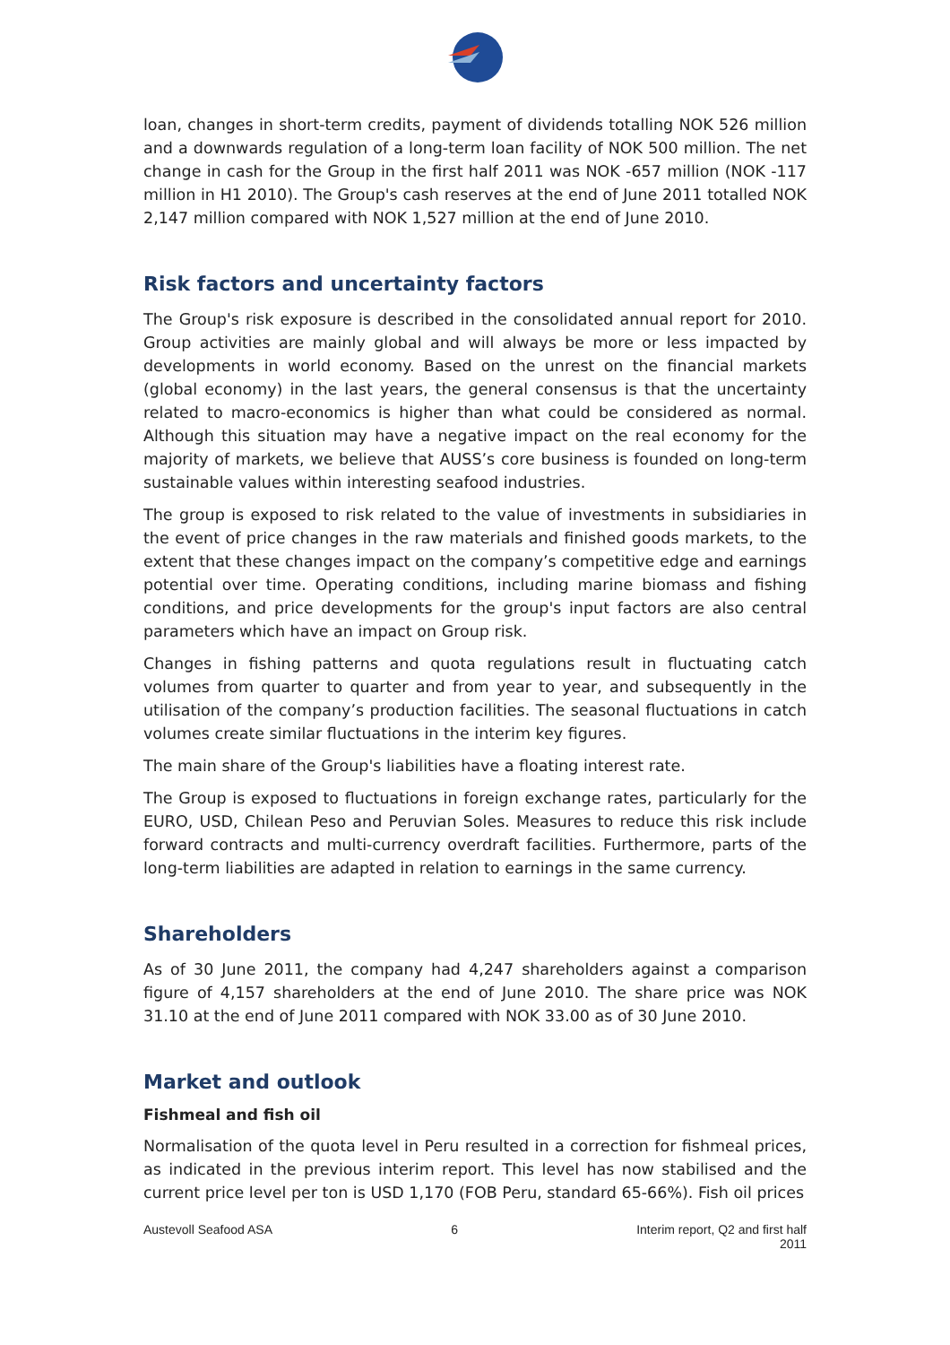loan, changes in short-term credits, payment of dividends totalling NOK 526 million and a downwards regulation of a long-term loan facility of NOK 500 million. The net change in cash for the Group in the first half 2011 was NOK -657 million (NOK -117 million in H1 2010). The Group's cash reserves at the end of June 2011 totalled NOK 2,147 million compared with NOK 1,527 million at the end of June 2010.
Risk factors and uncertainty factors
The Group's risk exposure is described in the consolidated annual report for 2010. Group activities are mainly global and will always be more or less impacted by developments in world economy. Based on the unrest on the financial markets (global economy) in the last years, the general consensus is that the uncertainty related to macro-economics is higher than what could be considered as normal. Although this situation may have a negative impact on the real economy for the majority of markets, we believe that AUSS’s core business is founded on long-term sustainable values within interesting seafood industries.
The group is exposed to risk related to the value of investments in subsidiaries in the event of price changes in the raw materials and finished goods markets, to the extent that these changes impact on the company’s competitive edge and earnings potential over time. Operating conditions, including marine biomass and fishing conditions, and price developments for the group's input factors are also central parameters which have an impact on Group risk.
Changes in fishing patterns and quota regulations result in fluctuating catch volumes from quarter to quarter and from year to year, and subsequently in the utilisation of the company’s production facilities. The seasonal fluctuations in catch volumes create similar fluctuations in the interim key figures.
The main share of the Group's liabilities have a floating interest rate.
The Group is exposed to fluctuations in foreign exchange rates, particularly for the EURO, USD, Chilean Peso and Peruvian Soles. Measures to reduce this risk include forward contracts and multi-currency overdraft facilities. Furthermore, parts of the long-term liabilities are adapted in relation to earnings in the same currency.
Shareholders
As of 30 June 2011, the company had 4,247 shareholders against a comparison figure of 4,157 shareholders at the end of June 2010. The share price was NOK 31.10 at the end of June 2011 compared with NOK 33.00 as of 30 June 2010.
Market and outlook
Fishmeal and fish oil
Normalisation of the quota level in Peru resulted in a correction for fishmeal prices, as indicated in the previous interim report. This level has now stabilised and the current price level per ton is USD 1,170 (FOB Peru, standard 65-66%). Fish oil prices
Austevoll Seafood ASA 6 Interim report, Q2 and first half
2011